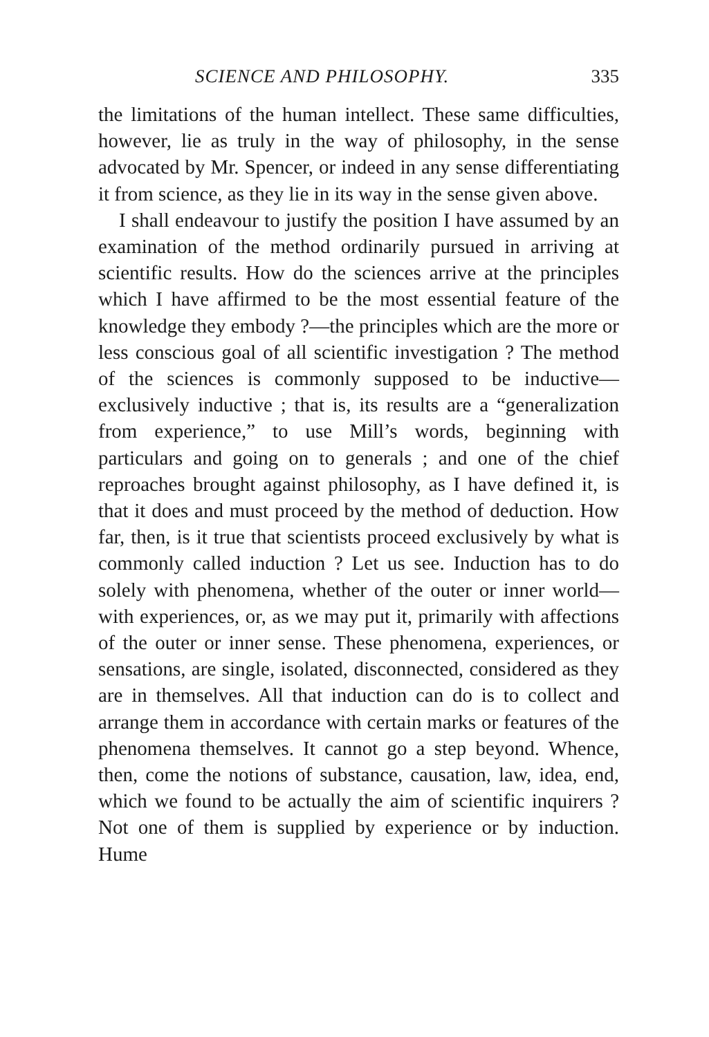SCIENCE AND PHILOSOPHY. 335
the limitations of the human intellect. These same difficulties, however, lie as truly in the way of philosophy, in the sense advocated by Mr. Spencer, or indeed in any sense differentiating it from science, as they lie in its way in the sense given above.
I shall endeavour to justify the position I have assumed by an examination of the method ordinarily pursued in arriving at scientific results. How do the sciences arrive at the principles which I have affirmed to be the most essential feature of the knowledge they embody ?—the principles which are the more or less conscious goal of all scientific investigation ? The method of the sciences is commonly supposed to be inductive—exclusively inductive ; that is, its results are a “generalization from experience,” to use Mill’s words, beginning with particulars and going on to generals ; and one of the chief reproaches brought against philosophy, as I have defined it, is that it does and must proceed by the method of deduction. How far, then, is it true that scientists proceed exclusively by what is commonly called induction ? Let us see. Induction has to do solely with phenomena, whether of the outer or inner world—with experiences, or, as we may put it, primarily with affections of the outer or inner sense. These phenomena, experiences, or sensations, are single, isolated, disconnected, considered as they are in themselves. All that induction can do is to collect and arrange them in accordance with certain marks or features of the phenomena themselves. It cannot go a step beyond. Whence, then, come the notions of substance, causation, law, idea, end, which we found to be actually the aim of scientific inquirers ? Not one of them is supplied by experience or by induction. Hume